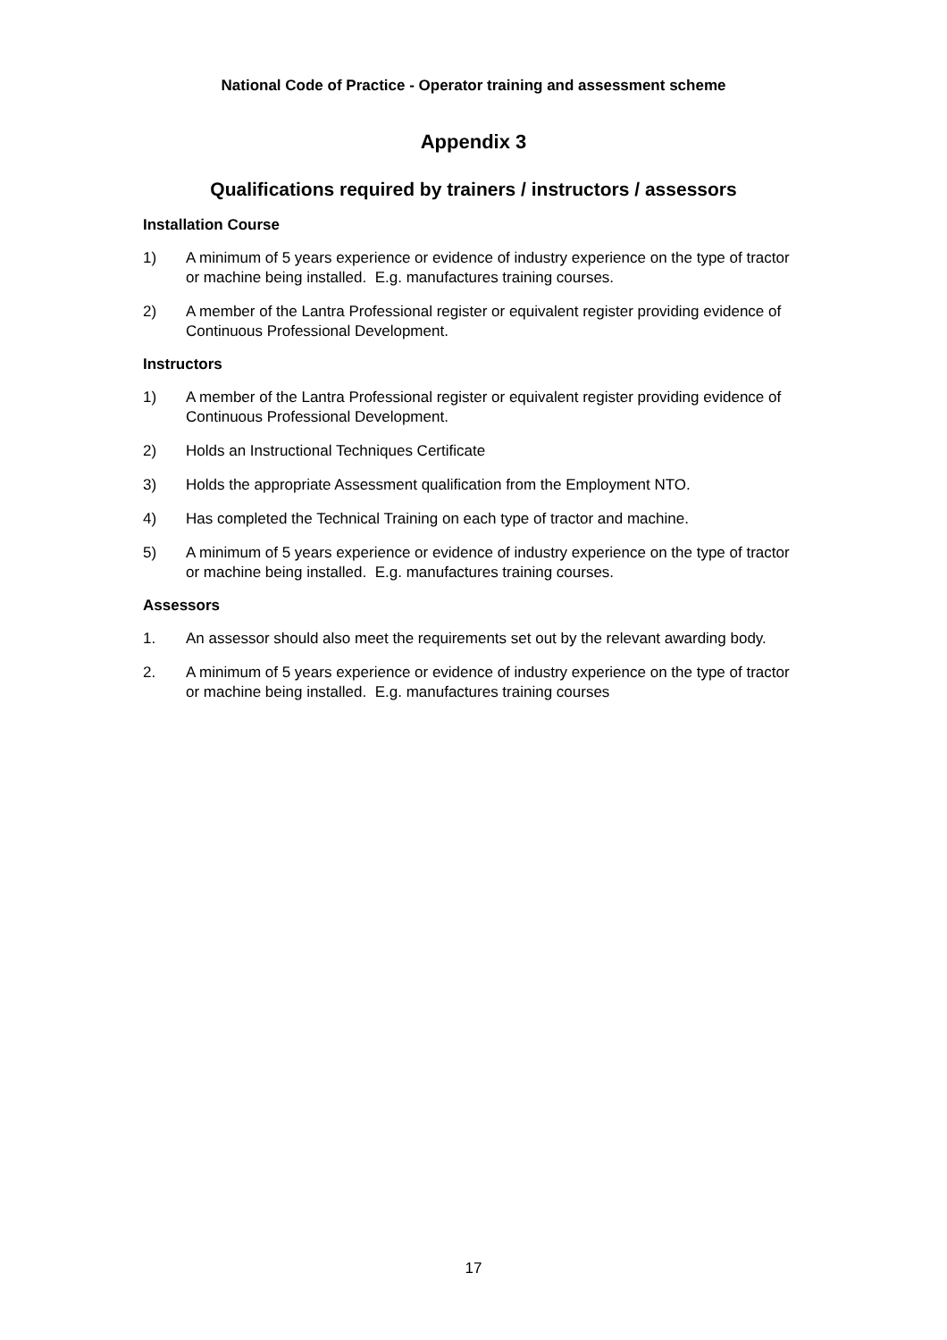National Code of Practice - Operator training and assessment scheme
Appendix 3
Qualifications required by trainers / instructors / assessors
Installation Course
1) A minimum of 5 years experience or evidence of industry experience on the type of tractor or machine being installed. E.g. manufactures training courses.
2) A member of the Lantra Professional register or equivalent register providing evidence of Continuous Professional Development.
Instructors
1) A member of the Lantra Professional register or equivalent register providing evidence of Continuous Professional Development.
2) Holds an Instructional Techniques Certificate
3) Holds the appropriate Assessment qualification from the Employment NTO.
4) Has completed the Technical Training on each type of tractor and machine.
5) A minimum of 5 years experience or evidence of industry experience on the type of tractor or machine being installed. E.g. manufactures training courses.
Assessors
1. An assessor should also meet the requirements set out by the relevant awarding body.
2. A minimum of 5 years experience or evidence of industry experience on the type of tractor or machine being installed. E.g. manufactures training courses
17